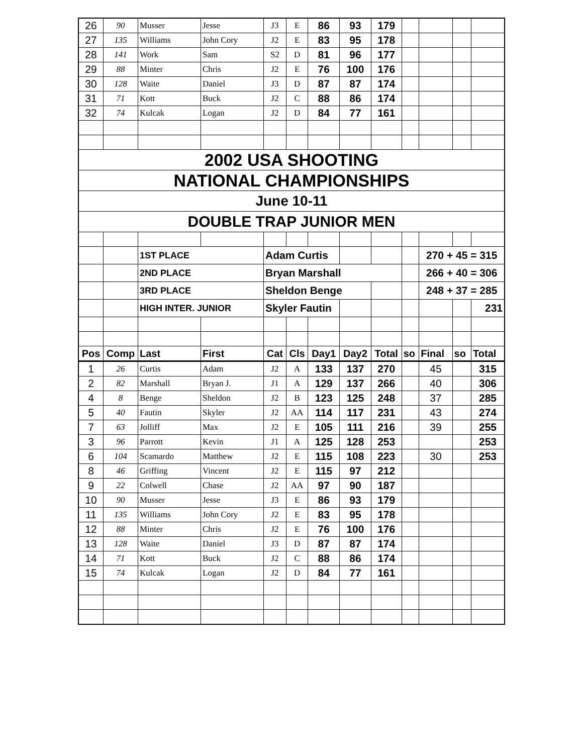| 26 | 90 | Musser | Jesse | J3 | E | 86 | 93 | 179 | | | | |
| 27 | 135 | Williams | John Cory | J2 | E | 83 | 95 | 178 | | | | |
| 28 | 141 | Work | Sam | S2 | D | 81 | 96 | 177 | | | | |
| 29 | 88 | Minter | Chris | J2 | E | 76 | 100 | 176 | | | | |
| 30 | 128 | Waite | Daniel | J3 | D | 87 | 87 | 174 | | | | |
| 31 | 71 | Kott | Buck | J2 | C | 88 | 86 | 174 | | | | |
| 32 | 74 | Kulcak | Logan | J2 | D | 84 | 77 | 161 | | | | |
| 2002 USA SHOOTING | | | | | | | | | | | | |
| NATIONAL CHAMPIONSHIPS | | | | | | | | | | | | |
| June 10-11 | | | | | | | | | | | | |
| DOUBLE TRAP JUNIOR MEN | | | | | | | | | | | | |
| | | 1ST PLACE | | Adam Curtis | | | | | | 270 + 45 = 315 | | |
| | | 2ND PLACE | | Bryan Marshall | | | | | | 266 + 40 = 306 | | |
| | | 3RD PLACE | | Sheldon Benge | | | | | | 248 + 37 = 285 | | |
| | | HIGH INTER. JUNIOR | | Skyler Fautin | | | | | | | | 231 |
| Pos | Comp | Last | First | Cat | Cls | Day1 | Day2 | Total | so | Final | so | Total |
| 1 | 26 | Curtis | Adam | J2 | A | 133 | 137 | 270 | | 45 | | 315 |
| 2 | 82 | Marshall | Bryan J. | J1 | A | 129 | 137 | 266 | | 40 | | 306 |
| 4 | 8 | Benge | Sheldon | J2 | B | 123 | 125 | 248 | | 37 | | 285 |
| 5 | 40 | Fautin | Skyler | J2 | AA | 114 | 117 | 231 | | 43 | | 274 |
| 7 | 63 | Jolliff | Max | J2 | E | 105 | 111 | 216 | | 39 | | 255 |
| 3 | 96 | Parrott | Kevin | J1 | A | 125 | 128 | 253 | | | | 253 |
| 6 | 104 | Scamardo | Matthew | J2 | E | 115 | 108 | 223 | | 30 | | 253 |
| 8 | 46 | Griffing | Vincent | J2 | E | 115 | 97 | 212 | | | | |
| 9 | 22 | Colwell | Chase | J2 | AA | 97 | 90 | 187 | | | | |
| 10 | 90 | Musser | Jesse | J3 | E | 86 | 93 | 179 | | | | |
| 11 | 135 | Williams | John Cory | J2 | E | 83 | 95 | 178 | | | | |
| 12 | 88 | Minter | Chris | J2 | E | 76 | 100 | 176 | | | | |
| 13 | 128 | Waite | Daniel | J3 | D | 87 | 87 | 174 | | | | |
| 14 | 71 | Kott | Buck | J2 | C | 88 | 86 | 174 | | | | |
| 15 | 74 | Kulcak | Logan | J2 | D | 84 | 77 | 161 | | | | |